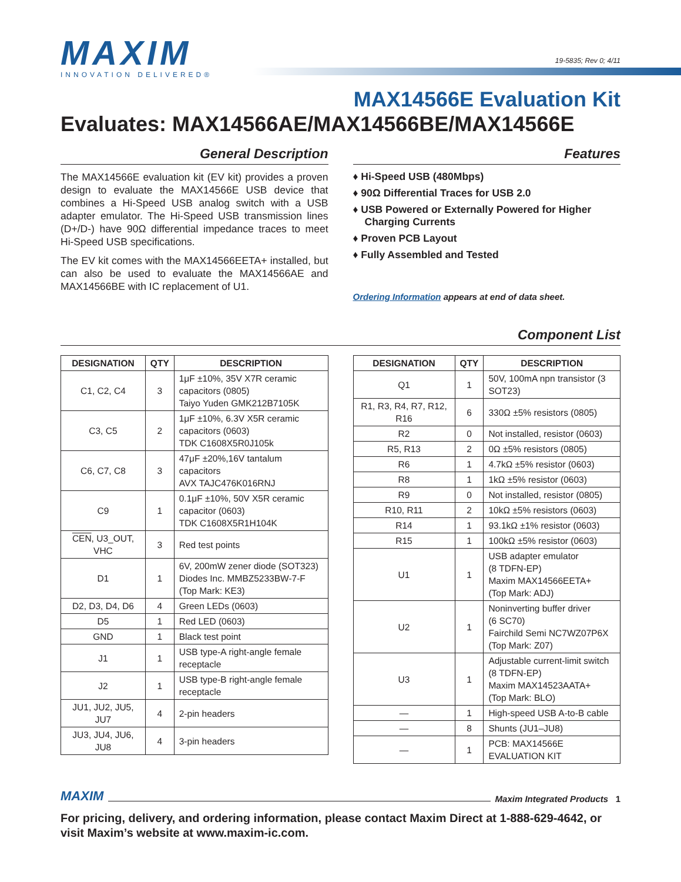MAXIM
INNOVATION DELIVERED®
19-5835; Rev 0; 4/11
MAX14566E Evaluation Kit
Evaluates: MAX14566AE/MAX14566BE/MAX14566E
General Description
The MAX14566E evaluation kit (EV kit) provides a proven design to evaluate the MAX14566E USB device that combines a Hi-Speed USB analog switch with a USB adapter emulator. The Hi-Speed USB transmission lines (D+/D-) have 90Ω differential impedance traces to meet Hi-Speed USB specifications.
The EV kit comes with the MAX14566EETA+ installed, but can also be used to evaluate the MAX14566AE and MAX14566BE with IC replacement of U1.
Features
♦ Hi-Speed USB (480Mbps)
♦ 90Ω Differential Traces for USB 2.0
♦ USB Powered or Externally Powered for Higher Charging Currents
♦ Proven PCB Layout
♦ Fully Assembled and Tested
Ordering Information appears at end of data sheet.
Component List
| DESIGNATION | QTY | DESCRIPTION |
| --- | --- | --- |
| C1, C2, C4 | 3 | 1μF ±10%, 35V X7R ceramic capacitors (0805) Taiyo Yuden GMK212B7105K |
| C3, C5 | 2 | 1μF ±10%, 6.3V X5R ceramic capacitors (0603) TDK C1608X5R0J105k |
| C6, C7, C8 | 3 | 47μF ±20%,16V tantalum capacitors AVX TAJC476K016RNJ |
| C9 | 1 | 0.1μF ±10%, 50V X5R ceramic capacitor (0603) TDK C1608X5R1H104K |
| CEN , U3_OUT, VHC | 3 | Red test points |
| D1 | 1 | 6V, 200mW zener diode (SOT323) Diodes Inc. MMBZ5233BW-7-F (Top Mark: KE3) |
| D2, D3, D4, D6 | 4 | Green LEDs (0603) |
| D5 | 1 | Red LED (0603) |
| GND | 1 | Black test point |
| J1 | 1 | USB type-A right-angle female receptacle |
| J2 | 1 | USB type-B right-angle female receptacle |
| JU1, JU2, JU5, JU7 | 4 | 2-pin headers |
| JU3, JU4, JU6, JU8 | 4 | 3-pin headers |
| DESIGNATION | QTY | DESCRIPTION |
| --- | --- | --- |
| Q1 | 1 | 50V, 100mA npn transistor (3 SOT23) |
| R1, R3, R4, R7, R12, R16 | 6 | 330Ω ±5% resistors (0805) |
| R2 | 0 | Not installed, resistor (0603) |
| R5, R13 | 2 | 0Ω ±5% resistors (0805) |
| R6 | 1 | 4.7kΩ ±5% resistor (0603) |
| R8 | 1 | 1kΩ ±5% resistor (0603) |
| R9 | 0 | Not installed, resistor (0805) |
| R10, R11 | 2 | 10kΩ ±5% resistors (0603) |
| R14 | 1 | 93.1kΩ ±1% resistor (0603) |
| R15 | 1 | 100kΩ ±5% resistor (0603) |
| U1 | 1 | USB adapter emulator (8 TDFN-EP) Maxim MAX14566EETA+ (Top Mark: ADJ) |
| U2 | 1 | Noninverting buffer driver (6 SC70) Fairchild Semi NC7WZ07P6X (Top Mark: Z07) |
| U3 | 1 | Adjustable current-limit switch (8 TDFN-EP) Maxim MAX14523AATA+ (Top Mark: BLO) |
| — | 1 | High-speed USB A-to-B cable |
| — | 8 | Shunts (JU1–JU8) |
| — | 1 | PCB: MAX14566E EVALUATION KIT |
MAXIM Maxim Integrated Products 1
For pricing, delivery, and ordering information, please contact Maxim Direct at 1-888-629-4642, or visit Maxim’s website at www.maxim-ic.com.